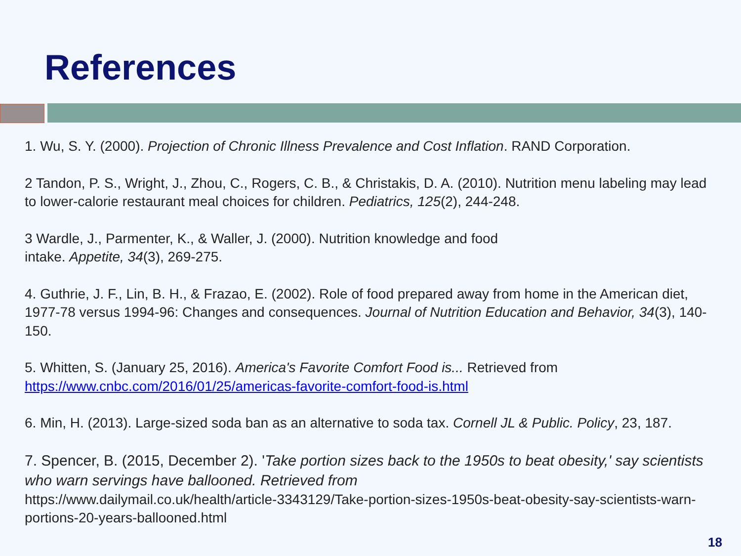References
1. Wu, S. Y. (2000). Projection of Chronic Illness Prevalence and Cost Inflation. RAND Corporation.
2 Tandon, P. S., Wright, J., Zhou, C., Rogers, C. B., & Christakis, D. A. (2010). Nutrition menu labeling may lead to lower-calorie restaurant meal choices for children. Pediatrics, 125(2), 244-248.
3 Wardle, J., Parmenter, K., & Waller, J. (2000). Nutrition knowledge and food
intake. Appetite, 34(3), 269-275.
4. Guthrie, J. F., Lin, B. H., & Frazao, E. (2002). Role of food prepared away from home in the American diet, 1977-78 versus 1994-96: Changes and consequences. Journal of Nutrition Education and Behavior, 34(3), 140-150.
5. Whitten, S. (January 25, 2016). America's Favorite Comfort Food is... Retrieved from https://www.cnbc.com/2016/01/25/americas-favorite-comfort-food-is.html
6. Min, H. (2013). Large-sized soda ban as an alternative to soda tax. Cornell JL & Public. Policy, 23, 187.
7. Spencer, B. (2015, December 2). 'Take portion sizes back to the 1950s to beat obesity,' say scientists who warn servings have ballooned. Retrieved from
https://www.dailymail.co.uk/health/article-3343129/Take-portion-sizes-1950s-beat-obesity-say-scientists-warn-portions-20-years-ballooned.html
18